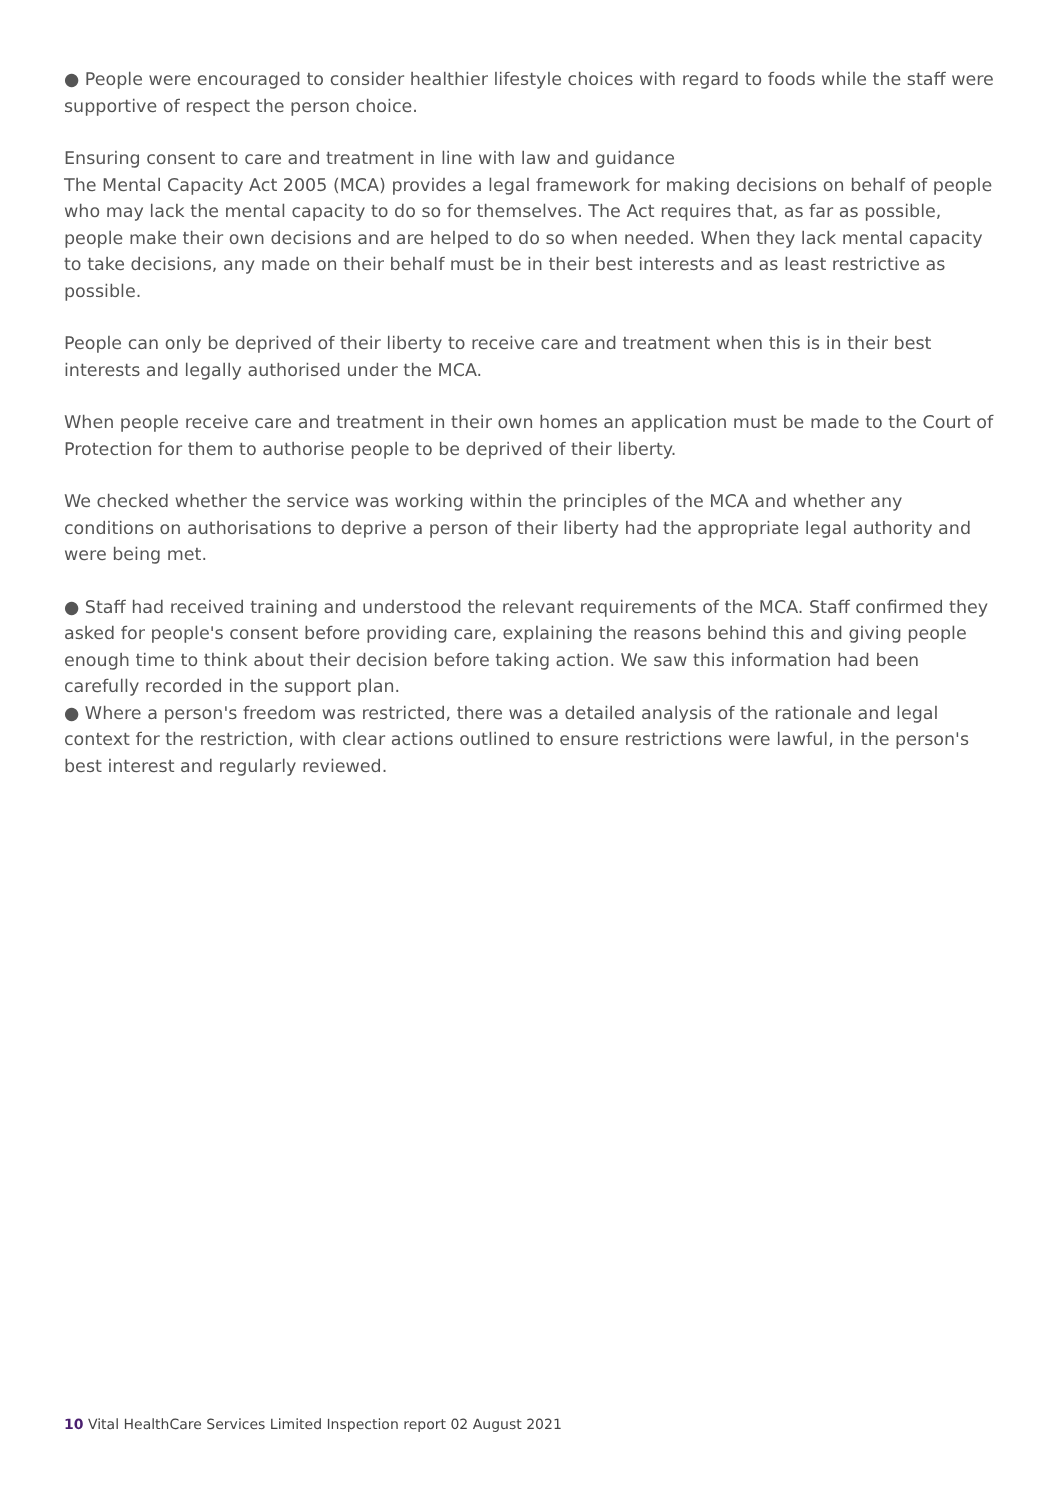● People were encouraged to consider healthier lifestyle choices with regard to foods while the staff were supportive of respect the person choice.
Ensuring consent to care and treatment in line with law and guidance
The Mental Capacity Act 2005 (MCA) provides a legal framework for making decisions on behalf of people who may lack the mental capacity to do so for themselves. The Act requires that, as far as possible, people make their own decisions and are helped to do so when needed. When they lack mental capacity to take decisions, any made on their behalf must be in their best interests and as least restrictive as possible.
People can only be deprived of their liberty to receive care and treatment when this is in their best interests and legally authorised under the MCA.
When people receive care and treatment in their own homes an application must be made to the Court of Protection for them to authorise people to be deprived of their liberty.
We checked whether the service was working within the principles of the MCA and whether any conditions on authorisations to deprive a person of their liberty had the appropriate legal authority and were being met.
● Staff had received training and understood the relevant requirements of the MCA. Staff confirmed they asked for people's consent before providing care, explaining the reasons behind this and giving people enough time to think about their decision before taking action. We saw this information had been carefully recorded in the support plan.
● Where a person's freedom was restricted, there was a detailed analysis of the rationale and legal context for the restriction, with clear actions outlined to ensure restrictions were lawful, in the person's best interest and regularly reviewed.
10 Vital HealthCare Services Limited Inspection report 02 August 2021